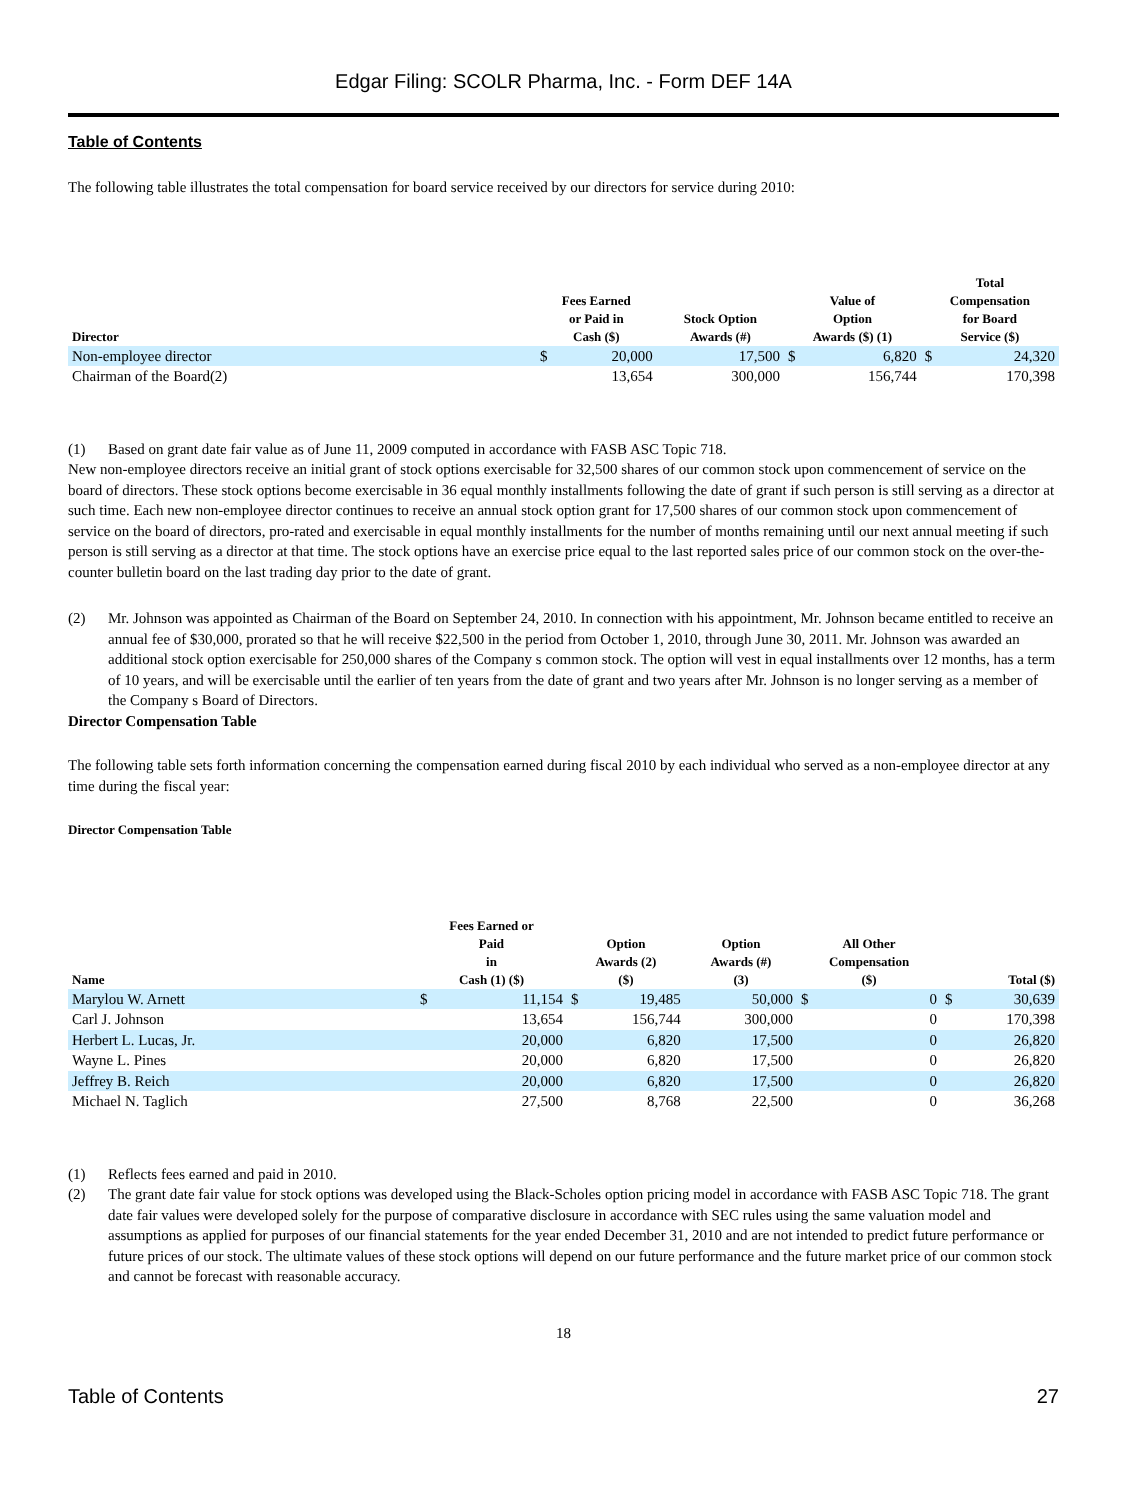Edgar Filing: SCOLR Pharma, Inc. - Form DEF 14A
Table of Contents
The following table illustrates the total compensation for board service received by our directors for service during 2010:
| Director | Fees Earned or Paid in Cash ($) | | Stock Option Awards (#) | Value of Option Awards ($) (1) | | Total Compensation for Board Service ($) | |
| --- | --- | --- | --- | --- | --- | --- | --- |
| Non-employee director | $ | 20,000 | 17,500 | $ | 6,820 | $ | 24,320 |
| Chairman of the Board(2) | | 13,654 | 300,000 | | 156,744 | | 170,398 |
(1) Based on grant date fair value as of June 11, 2009 computed in accordance with FASB ASC Topic 718.
New non-employee directors receive an initial grant of stock options exercisable for 32,500 shares of our common stock upon commencement of service on the board of directors. These stock options become exercisable in 36 equal monthly installments following the date of grant if such person is still serving as a director at such time. Each new non-employee director continues to receive an annual stock option grant for 17,500 shares of our common stock upon commencement of service on the board of directors, pro-rated and exercisable in equal monthly installments for the number of months remaining until our next annual meeting if such person is still serving as a director at that time. The stock options have an exercise price equal to the last reported sales price of our common stock on the over-the-counter bulletin board on the last trading day prior to the date of grant.
(2) Mr. Johnson was appointed as Chairman of the Board on September 24, 2010. In connection with his appointment, Mr. Johnson became entitled to receive an annual fee of $30,000, prorated so that he will receive $22,500 in the period from October 1, 2010, through June 30, 2011. Mr. Johnson was awarded an additional stock option exercisable for 250,000 shares of the Company s common stock. The option will vest in equal installments over 12 months, has a term of 10 years, and will be exercisable until the earlier of ten years from the date of grant and two years after Mr. Johnson is no longer serving as a member of the Company s Board of Directors.
Director Compensation Table
The following table sets forth information concerning the compensation earned during fiscal 2010 by each individual who served as a non-employee director at any time during the fiscal year:
Director Compensation Table
| Name | Fees Earned or Paid in Cash (1) ($) | | Option Awards (2) ($) | | Option Awards (#) (3) | All Other Compensation ($) | | Total ($) | |
| --- | --- | --- | --- | --- | --- | --- | --- | --- | --- |
| Marylou W. Arnett | $ | 11,154 | $ | 19,485 | 50,000 | $ | 0 | $ | 30,639 |
| Carl J. Johnson | | 13,654 | | 156,744 | 300,000 | | 0 | | 170,398 |
| Herbert L. Lucas, Jr. | | 20,000 | | 6,820 | 17,500 | | 0 | | 26,820 |
| Wayne L. Pines | | 20,000 | | 6,820 | 17,500 | | 0 | | 26,820 |
| Jeffrey B. Reich | | 20,000 | | 6,820 | 17,500 | | 0 | | 26,820 |
| Michael N. Taglich | | 27,500 | | 8,768 | 22,500 | | 0 | | 36,268 |
(1) Reflects fees earned and paid in 2010.
(2) The grant date fair value for stock options was developed using the Black-Scholes option pricing model in accordance with FASB ASC Topic 718. The grant date fair values were developed solely for the purpose of comparative disclosure in accordance with SEC rules using the same valuation model and assumptions as applied for purposes of our financial statements for the year ended December 31, 2010 and are not intended to predict future performance or future prices of our stock. The ultimate values of these stock options will depend on our future performance and the future market price of our common stock and cannot be forecast with reasonable accuracy.
18
Table of Contents 27